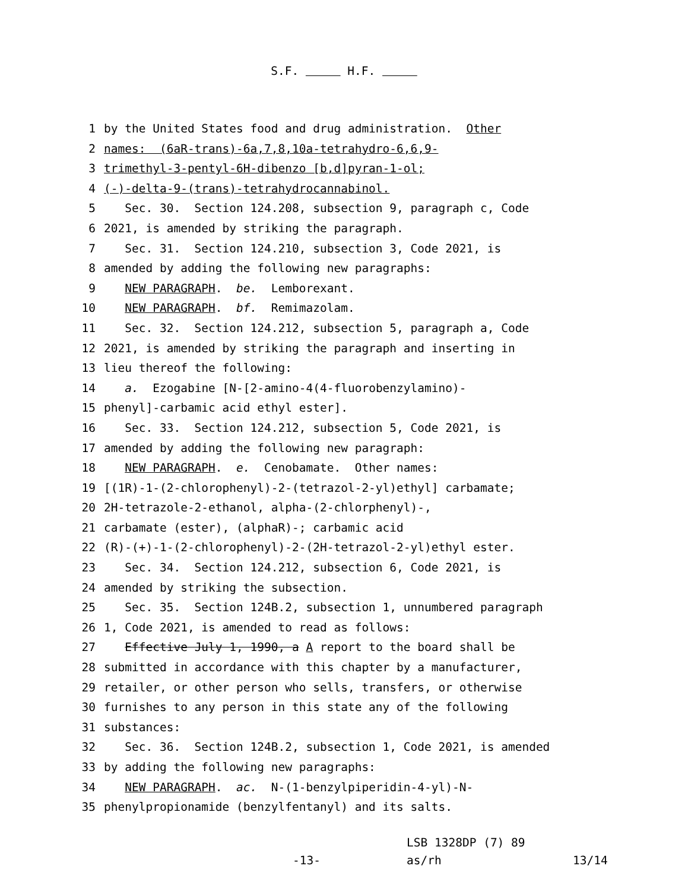S.F. H.F.
1 by the United States food and drug administration. Other
2 names: (6aR-trans)-6a,7,8,10a-tetrahydro-6,6,9-
3 trimethyl-3-pentyl-6H-dibenzo [b,d]pyran-1-ol;
4 (-)-delta-9-(trans)-tetrahydrocannabinol.
5 Sec. 30. Section 124.208, subsection 9, paragraph c, Code
6 2021, is amended by striking the paragraph.
7 Sec. 31. Section 124.210, subsection 3, Code 2021, is
8 amended by adding the following new paragraphs:
9 NEW PARAGRAPH. be. Lemborexant.
10 NEW PARAGRAPH. bf. Remimazolam.
11 Sec. 32. Section 124.212, subsection 5, paragraph a, Code
12 2021, is amended by striking the paragraph and inserting in
13 lieu thereof the following:
14 a. Ezogabine [N-[2-amino-4(4-fluorobenzylamino)-
15 phenyl]-carbamic acid ethyl ester].
16 Sec. 33. Section 124.212, subsection 5, Code 2021, is
17 amended by adding the following new paragraph:
18 NEW PARAGRAPH. e. Cenobamate. Other names:
19 [(1R)-1-(2-chlorophenyl)-2-(tetrazol-2-yl)ethyl] carbamate;
20 2H-tetrazole-2-ethanol, alpha-(2-chlorphenyl)-,
21 carbamate (ester), (alphaR)-; carbamic acid
22 (R)-(+)-1-(2-chlorophenyl)-2-(2H-tetrazol-2-yl)ethyl ester.
23 Sec. 34. Section 124.212, subsection 6, Code 2021, is
24 amended by striking the subsection.
25 Sec. 35. Section 124B.2, subsection 1, unnumbered paragraph
26 1, Code 2021, is amended to read as follows:
27 Effective July 1, 1990, a A report to the board shall be
28 submitted in accordance with this chapter by a manufacturer,
29 retailer, or other person who sells, transfers, or otherwise
30 furnishes to any person in this state any of the following
31 substances:
32 Sec. 36. Section 124B.2, subsection 1, Code 2021, is amended
33 by adding the following new paragraphs:
34 NEW PARAGRAPH. ac. N-(1-benzylpiperidin-4-yl)-N-
35 phenylpropionamide (benzylfentanyl) and its salts.
-13-
LSB 1328DP (7) 89
as/rh
13/14